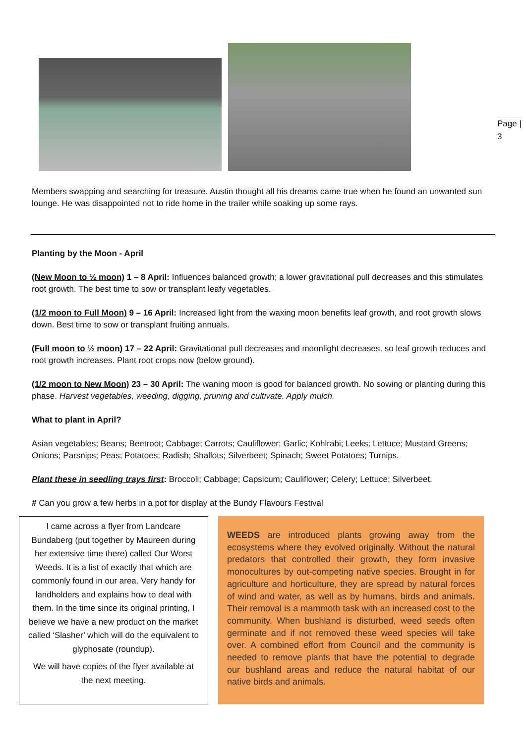Page |
3
Members swapping and searching for treasure. Austin thought all his dreams came true when he found an unwanted sun lounge. He was disappointed not to ride home in the trailer while soaking up some rays.
Planting by the Moon - April
(New Moon to ½ moon) 1 – 8 April: Influences balanced growth; a lower gravitational pull decreases and this stimulates root growth. The best time to sow or transplant leafy vegetables.
(1/2 moon to Full Moon) 9 – 16 April: Increased light from the waxing moon benefits leaf growth, and root growth slows down. Best time to sow or transplant fruiting annuals.
(Full moon to ½ moon) 17 – 22 April: Gravitational pull decreases and moonlight decreases, so leaf growth reduces and root growth increases. Plant root crops now (below ground).
(1/2 moon to New Moon) 23 – 30 April: The waning moon is good for balanced growth. No sowing or planting during this phase. Harvest vegetables, weeding, digging, pruning and cultivate. Apply mulch.
What to plant in April?
Asian vegetables; Beans; Beetroot; Cabbage; Carrots; Cauliflower; Garlic; Kohlrabi; Leeks; Lettuce; Mustard Greens; Onions; Parsnips; Peas; Potatoes; Radish; Shallots; Silverbeet; Spinach; Sweet Potatoes; Turnips.
Plant these in seedling trays first: Broccoli; Cabbage; Capsicum; Cauliflower; Celery; Lettuce; Silverbeet.
# Can you grow a few herbs in a pot for display at the Bundy Flavours Festival
I came across a flyer from Landcare Bundaberg (put together by Maureen during her extensive time there) called Our Worst Weeds. It is a list of exactly that which are commonly found in our area. Very handy for landholders and explains how to deal with them. In the time since its original printing, I believe we have a new product on the market called ‘Slasher’ which will do the equivalent to glyphosate (roundup).
We will have copies of the flyer available at the next meeting.
WEEDS are introduced plants growing away from the ecosystems where they evolved originally. Without the natural predators that controlled their growth, they form invasive monocultures by out-competing native species. Brought in for agriculture and horticulture, they are spread by natural forces of wind and water, as well as by humans, birds and animals. Their removal is a mammoth task with an increased cost to the community. When bushland is disturbed, weed seeds often germinate and if not removed these weed species will take over. A combined effort from Council and the community is needed to remove plants that have the potential to degrade our bushland areas and reduce the natural habitat of our native birds and animals.